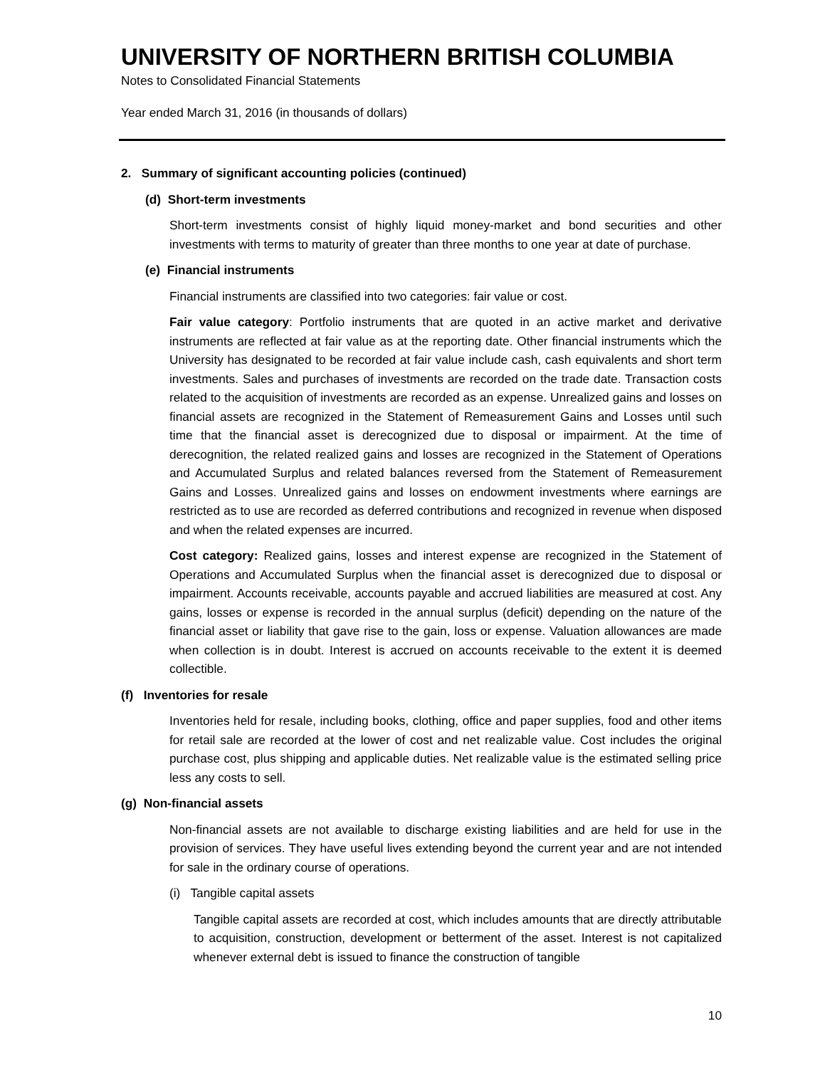UNIVERSITY OF NORTHERN BRITISH COLUMBIA
Notes to Consolidated Financial Statements
Year ended March 31, 2016 (in thousands of dollars)
2. Summary of significant accounting policies (continued)
(d) Short-term investments
Short-term investments consist of highly liquid money-market and bond securities and other investments with terms to maturity of greater than three months to one year at date of purchase.
(e) Financial instruments
Financial instruments are classified into two categories: fair value or cost.
Fair value category: Portfolio instruments that are quoted in an active market and derivative instruments are reflected at fair value as at the reporting date. Other financial instruments which the University has designated to be recorded at fair value include cash, cash equivalents and short term investments. Sales and purchases of investments are recorded on the trade date. Transaction costs related to the acquisition of investments are recorded as an expense. Unrealized gains and losses on financial assets are recognized in the Statement of Remeasurement Gains and Losses until such time that the financial asset is derecognized due to disposal or impairment. At the time of derecognition, the related realized gains and losses are recognized in the Statement of Operations and Accumulated Surplus and related balances reversed from the Statement of Remeasurement Gains and Losses. Unrealized gains and losses on endowment investments where earnings are restricted as to use are recorded as deferred contributions and recognized in revenue when disposed and when the related expenses are incurred.
Cost category: Realized gains, losses and interest expense are recognized in the Statement of Operations and Accumulated Surplus when the financial asset is derecognized due to disposal or impairment. Accounts receivable, accounts payable and accrued liabilities are measured at cost. Any gains, losses or expense is recorded in the annual surplus (deficit) depending on the nature of the financial asset or liability that gave rise to the gain, loss or expense. Valuation allowances are made when collection is in doubt. Interest is accrued on accounts receivable to the extent it is deemed collectible.
(f) Inventories for resale
Inventories held for resale, including books, clothing, office and paper supplies, food and other items for retail sale are recorded at the lower of cost and net realizable value. Cost includes the original purchase cost, plus shipping and applicable duties. Net realizable value is the estimated selling price less any costs to sell.
(g) Non-financial assets
Non-financial assets are not available to discharge existing liabilities and are held for use in the provision of services. They have useful lives extending beyond the current year and are not intended for sale in the ordinary course of operations.
(i) Tangible capital assets
Tangible capital assets are recorded at cost, which includes amounts that are directly attributable to acquisition, construction, development or betterment of the asset. Interest is not capitalized whenever external debt is issued to finance the construction of tangible
10